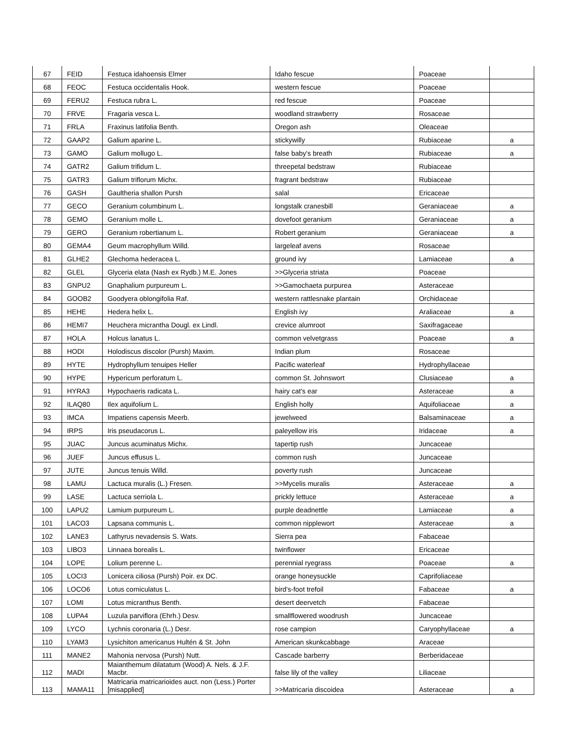| 67 | FEID | Festuca idahoensis Elmer | Idaho fescue | Poaceae | |
| 68 | FEOC | Festuca occidentalis Hook. | western fescue | Poaceae | |
| 69 | FERU2 | Festuca rubra L. | red fescue | Poaceae | |
| 70 | FRVE | Fragaria vesca L. | woodland strawberry | Rosaceae | |
| 71 | FRLA | Fraxinus latifolia Benth. | Oregon ash | Oleaceae | |
| 72 | GAAP2 | Galium aparine L. | stickywilly | Rubiaceae | a |
| 73 | GAMO | Galium mollugo L. | false baby's breath | Rubiaceae | a |
| 74 | GATR2 | Galium trifidum L. | threepetal bedstraw | Rubiaceae | |
| 75 | GATR3 | Galium triflorum Michx. | fragrant bedstraw | Rubiaceae | |
| 76 | GASH | Gaultheria shallon Pursh | salal | Ericaceae | |
| 77 | GECO | Geranium columbinum L. | longstalk cranesbill | Geraniaceae | a |
| 78 | GEMO | Geranium molle L. | dovefoot geranium | Geraniaceae | a |
| 79 | GERO | Geranium robertianum L. | Robert geranium | Geraniaceae | a |
| 80 | GEMA4 | Geum macrophyllum Willd. | largeleaf avens | Rosaceae | |
| 81 | GLHE2 | Glechoma hederacea L. | ground ivy | Lamiaceae | a |
| 82 | GLEL | Glyceria elata (Nash ex Rydb.) M.E. Jones | >>Glyceria striata | Poaceae | |
| 83 | GNPU2 | Gnaphalium purpureum L. | >>Gamochaeta purpurea | Asteraceae | |
| 84 | GOOB2 | Goodyera oblongifolia Raf. | western rattlesnake plantain | Orchidaceae | |
| 85 | HEHE | Hedera helix L. | English ivy | Araliaceae | a |
| 86 | HEMI7 | Heuchera micrantha Dougl. ex Lindl. | crevice alumroot | Saxifragaceae | |
| 87 | HOLA | Holcus lanatus L. | common velvetgrass | Poaceae | a |
| 88 | HODI | Holodiscus discolor (Pursh) Maxim. | Indian plum | Rosaceae | |
| 89 | HYTE | Hydrophyllum tenuipes Heller | Pacific waterleaf | Hydrophyllaceae | |
| 90 | HYPE | Hypericum perforatum L. | common St. Johnswort | Clusiaceae | a |
| 91 | HYRA3 | Hypochaeris radicata L. | hairy cat's ear | Asteraceae | a |
| 92 | ILAQ80 | Ilex aquifolium L. | English holly | Aquifoliaceae | a |
| 93 | IMCA | Impatiens capensis Meerb. | jewelweed | Balsaminaceae | a |
| 94 | IRPS | Iris pseudacorus L. | paleyellow iris | Iridaceae | a |
| 95 | JUAC | Juncus acuminatus Michx. | tapertip rush | Juncaceae | |
| 96 | JUEF | Juncus effusus L. | common rush | Juncaceae | |
| 97 | JUTE | Juncus tenuis Willd. | poverty rush | Juncaceae | |
| 98 | LAMU | Lactuca muralis (L.) Fresen. | >>Mycelis muralis | Asteraceae | a |
| 99 | LASE | Lactuca serriola L. | prickly lettuce | Asteraceae | a |
| 100 | LAPU2 | Lamium purpureum L. | purple deadnettle | Lamiaceae | a |
| 101 | LACO3 | Lapsana communis L. | common nipplewort | Asteraceae | a |
| 102 | LANE3 | Lathyrus nevadensis S. Wats. | Sierra pea | Fabaceae | |
| 103 | LIBO3 | Linnaea borealis L. | twinflower | Ericaceae | |
| 104 | LOPE | Lolium perenne L. | perennial ryegrass | Poaceae | a |
| 105 | LOCI3 | Lonicera ciliosa (Pursh) Poir. ex DC. | orange honeysuckle | Caprifoliaceae | |
| 106 | LOCO6 | Lotus corniculatus L. | bird's-foot trefoil | Fabaceae | a |
| 107 | LOMI | Lotus micranthus Benth. | desert deervetch | Fabaceae | |
| 108 | LUPA4 | Luzula parviflora (Ehrh.) Desv. | smallflowered woodrush | Juncaceae | |
| 109 | LYCO | Lychnis coronaria (L.) Desr. | rose campion | Caryophyllaceae | a |
| 110 | LYAM3 | Lysichiton americanus Hultén & St. John | American skunkcabbage | Araceae | |
| 111 | MANE2 | Mahonia nervosa (Pursh) Nutt. | Cascade barberry | Berberidaceae | |
| 112 | MADI | Maianthemum dilatatum (Wood) A. Nels. & J.F. Macbr. | false lily of the valley | Liliaceae | |
| 113 | MAMA11 | Matricaria matricarioides auct. non (Less.) Porter [misapplied] | >>Matricaria discoidea | Asteraceae | a |